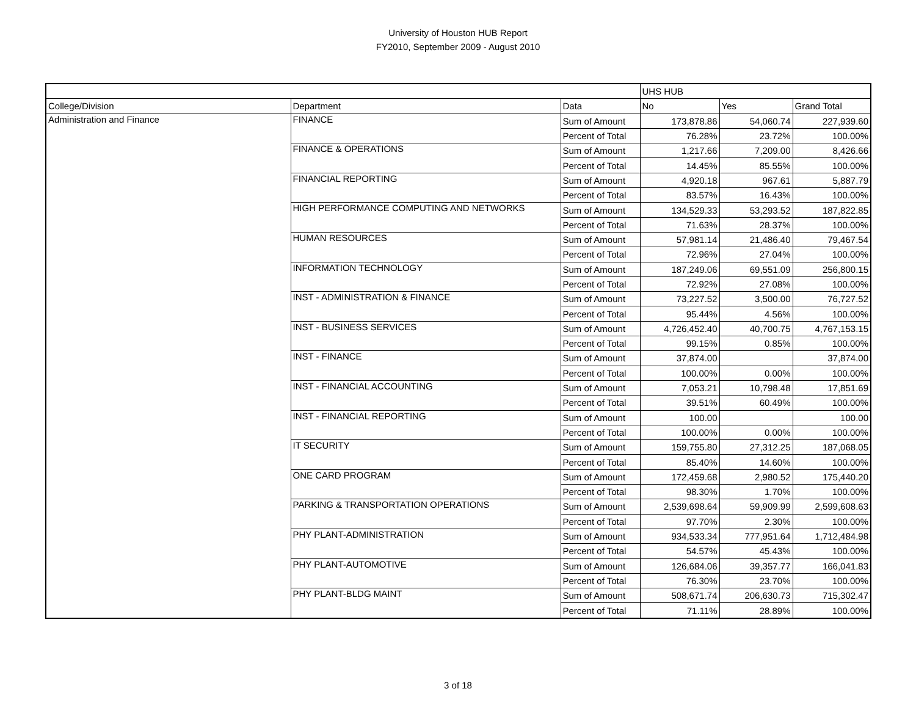University of Houston HUB Report
FY2010, September 2009 - August 2010
| | | | UHS HUB | | |
| College/Division | Department | Data | No | Yes | Grand Total |
| Administration and Finance | FINANCE | Sum of Amount | 173,878.86 | 54,060.74 | 227,939.60 |
| | | Percent of Total | 76.28% | 23.72% | 100.00% |
| | FINANCE & OPERATIONS | Sum of Amount | 1,217.66 | 7,209.00 | 8,426.66 |
| | | Percent of Total | 14.45% | 85.55% | 100.00% |
| | FINANCIAL REPORTING | Sum of Amount | 4,920.18 | 967.61 | 5,887.79 |
| | | Percent of Total | 83.57% | 16.43% | 100.00% |
| | HIGH PERFORMANCE COMPUTING AND NETWORKS | Sum of Amount | 134,529.33 | 53,293.52 | 187,822.85 |
| | | Percent of Total | 71.63% | 28.37% | 100.00% |
| | HUMAN RESOURCES | Sum of Amount | 57,981.14 | 21,486.40 | 79,467.54 |
| | | Percent of Total | 72.96% | 27.04% | 100.00% |
| | INFORMATION TECHNOLOGY | Sum of Amount | 187,249.06 | 69,551.09 | 256,800.15 |
| | | Percent of Total | 72.92% | 27.08% | 100.00% |
| | INST - ADMINISTRATION & FINANCE | Sum of Amount | 73,227.52 | 3,500.00 | 76,727.52 |
| | | Percent of Total | 95.44% | 4.56% | 100.00% |
| | INST - BUSINESS SERVICES | Sum of Amount | 4,726,452.40 | 40,700.75 | 4,767,153.15 |
| | | Percent of Total | 99.15% | 0.85% | 100.00% |
| | INST - FINANCE | Sum of Amount | 37,874.00 | | 37,874.00 |
| | | Percent of Total | 100.00% | 0.00% | 100.00% |
| | INST - FINANCIAL ACCOUNTING | Sum of Amount | 7,053.21 | 10,798.48 | 17,851.69 |
| | | Percent of Total | 39.51% | 60.49% | 100.00% |
| | INST - FINANCIAL REPORTING | Sum of Amount | 100.00 | | 100.00 |
| | | Percent of Total | 100.00% | 0.00% | 100.00% |
| | IT SECURITY | Sum of Amount | 159,755.80 | 27,312.25 | 187,068.05 |
| | | Percent of Total | 85.40% | 14.60% | 100.00% |
| | ONE CARD PROGRAM | Sum of Amount | 172,459.68 | 2,980.52 | 175,440.20 |
| | | Percent of Total | 98.30% | 1.70% | 100.00% |
| | PARKING & TRANSPORTATION OPERATIONS | Sum of Amount | 2,539,698.64 | 59,909.99 | 2,599,608.63 |
| | | Percent of Total | 97.70% | 2.30% | 100.00% |
| | PHY PLANT-ADMINISTRATION | Sum of Amount | 934,533.34 | 777,951.64 | 1,712,484.98 |
| | | Percent of Total | 54.57% | 45.43% | 100.00% |
| | PHY PLANT-AUTOMOTIVE | Sum of Amount | 126,684.06 | 39,357.77 | 166,041.83 |
| | | Percent of Total | 76.30% | 23.70% | 100.00% |
| | PHY PLANT-BLDG MAINT | Sum of Amount | 508,671.74 | 206,630.73 | 715,302.47 |
| | | Percent of Total | 71.11% | 28.89% | 100.00% |
3 of 18